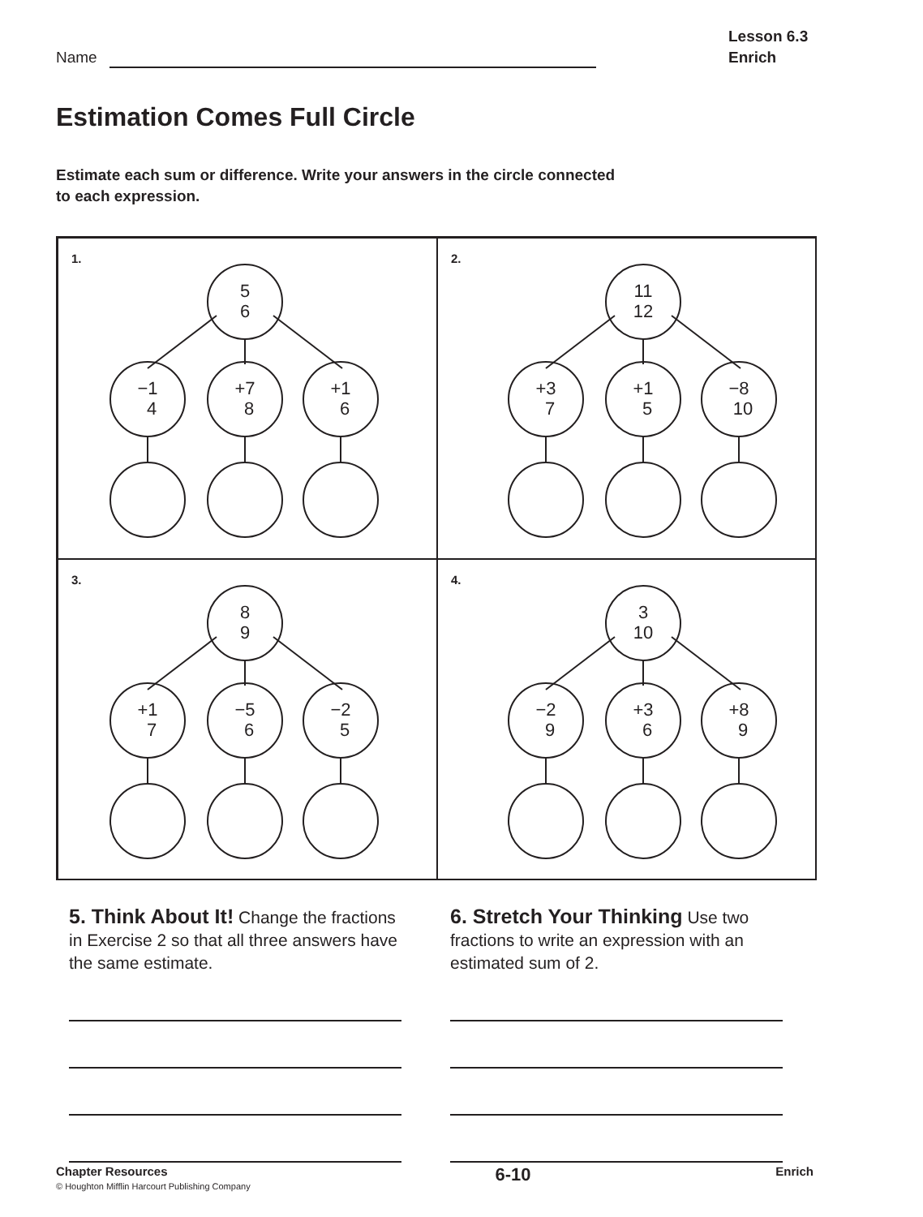Name
Lesson 6.3
Enrich
Estimation Comes Full Circle
Estimate each sum or difference. Write your answers in the circle connected to each expression.
1.
5
6
−1
4
+7
8
+1
6
2.
11
12
+3
7
+1
5
−8
10
3.
8
9
+1
7
−5
6
−2
5
4.
3
10
−2
9
+3
6
+8
9
5. Think About It! Change the fractions in Exercise 2 so that all three answers have the same estimate.
6. Stretch Your Thinking Use two fractions to write an expression with an estimated sum of 2.
Chapter Resources
© Houghton Mifflin Harcourt Publishing Company
6-10
Enrich